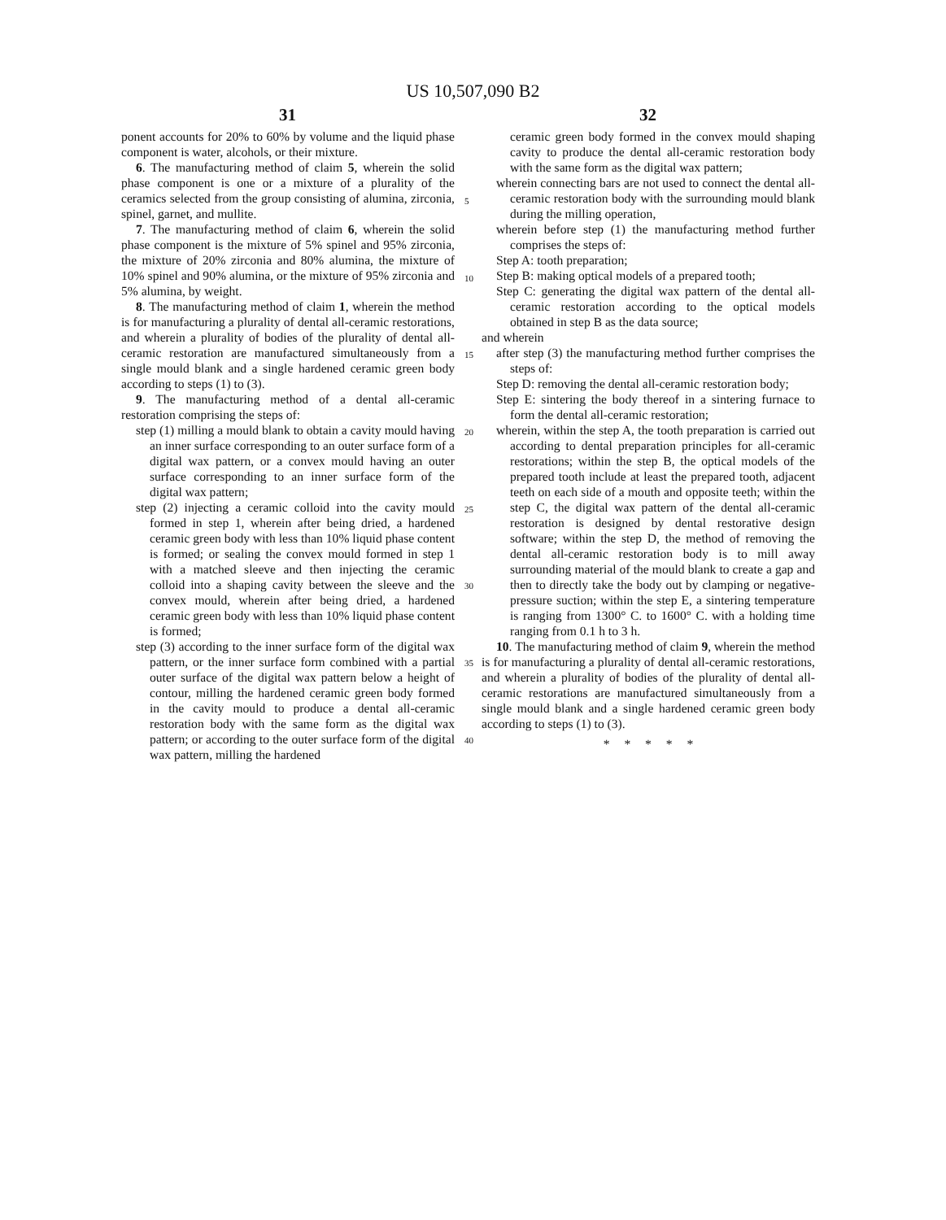US 10,507,090 B2
31 32
ponent accounts for 20% to 60% by volume and the liquid phase component is water, alcohols, or their mixture.
6. The manufacturing method of claim 5, wherein the solid phase component is one or a mixture of a plurality of the ceramics selected from the group consisting of alumina, zirconia, spinel, garnet, and mullite.
7. The manufacturing method of claim 6, wherein the solid phase component is the mixture of 5% spinel and 95% zirconia, the mixture of 20% zirconia and 80% alumina, the mixture of 10% spinel and 90% alumina, or the mixture of 95% zirconia and 5% alumina, by weight.
8. The manufacturing method of claim 1, wherein the method is for manufacturing a plurality of dental all-ceramic restorations, and wherein a plurality of bodies of the plurality of dental all-ceramic restoration are manufactured simultaneously from a single mould blank and a single hardened ceramic green body according to steps (1) to (3).
9. The manufacturing method of a dental all-ceramic restoration comprising the steps of:
step (1) milling a mould blank to obtain a cavity mould having an inner surface corresponding to an outer surface form of a digital wax pattern, or a convex mould having an outer surface corresponding to an inner surface form of the digital wax pattern;
step (2) injecting a ceramic colloid into the cavity mould formed in step 1, wherein after being dried, a hardened ceramic green body with less than 10% liquid phase content is formed; or sealing the convex mould formed in step 1 with a matched sleeve and then injecting the ceramic colloid into a shaping cavity between the sleeve and the convex mould, wherein after being dried, a hardened ceramic green body with less than 10% liquid phase content is formed;
step (3) according to the inner surface form of the digital wax pattern, or the inner surface form combined with a partial outer surface of the digital wax pattern below a height of contour, milling the hardened ceramic green body formed in the cavity mould to produce a dental all-ceramic restoration body with the same form as the digital wax pattern; or according to the outer surface form of the digital wax pattern, milling the hardened
5
10
15
20
25
30
35
40
ceramic green body formed in the convex mould shaping cavity to produce the dental all-ceramic restoration body with the same form as the digital wax pattern;
wherein connecting bars are not used to connect the dental all-ceramic restoration body with the surrounding mould blank during the milling operation,
wherein before step (1) the manufacturing method further comprises the steps of:
Step A: tooth preparation;
Step B: making optical models of a prepared tooth;
Step C: generating the digital wax pattern of the dental all-ceramic restoration according to the optical models obtained in step B as the data source;
and wherein
after step (3) the manufacturing method further comprises the steps of:
Step D: removing the dental all-ceramic restoration body;
Step E: sintering the body thereof in a sintering furnace to form the dental all-ceramic restoration;
wherein, within the step A, the tooth preparation is carried out according to dental preparation principles for all-ceramic restorations; within the step B, the optical models of the prepared tooth include at least the prepared tooth, adjacent teeth on each side of a mouth and opposite teeth; within the step C, the digital wax pattern of the dental all-ceramic restoration is designed by dental restorative design software; within the step D, the method of removing the dental all-ceramic restoration body is to mill away surrounding material of the mould blank to create a gap and then to directly take the body out by clamping or negative-pressure suction; within the step E, a sintering temperature is ranging from 1300° C. to 1600° C. with a holding time ranging from 0.1 h to 3 h.
10. The manufacturing method of claim 9, wherein the method is for manufacturing a plurality of dental all-ceramic restorations, and wherein a plurality of bodies of the plurality of dental all-ceramic restorations are manufactured simultaneously from a single mould blank and a single hardened ceramic green body according to steps (1) to (3).
* * * * *